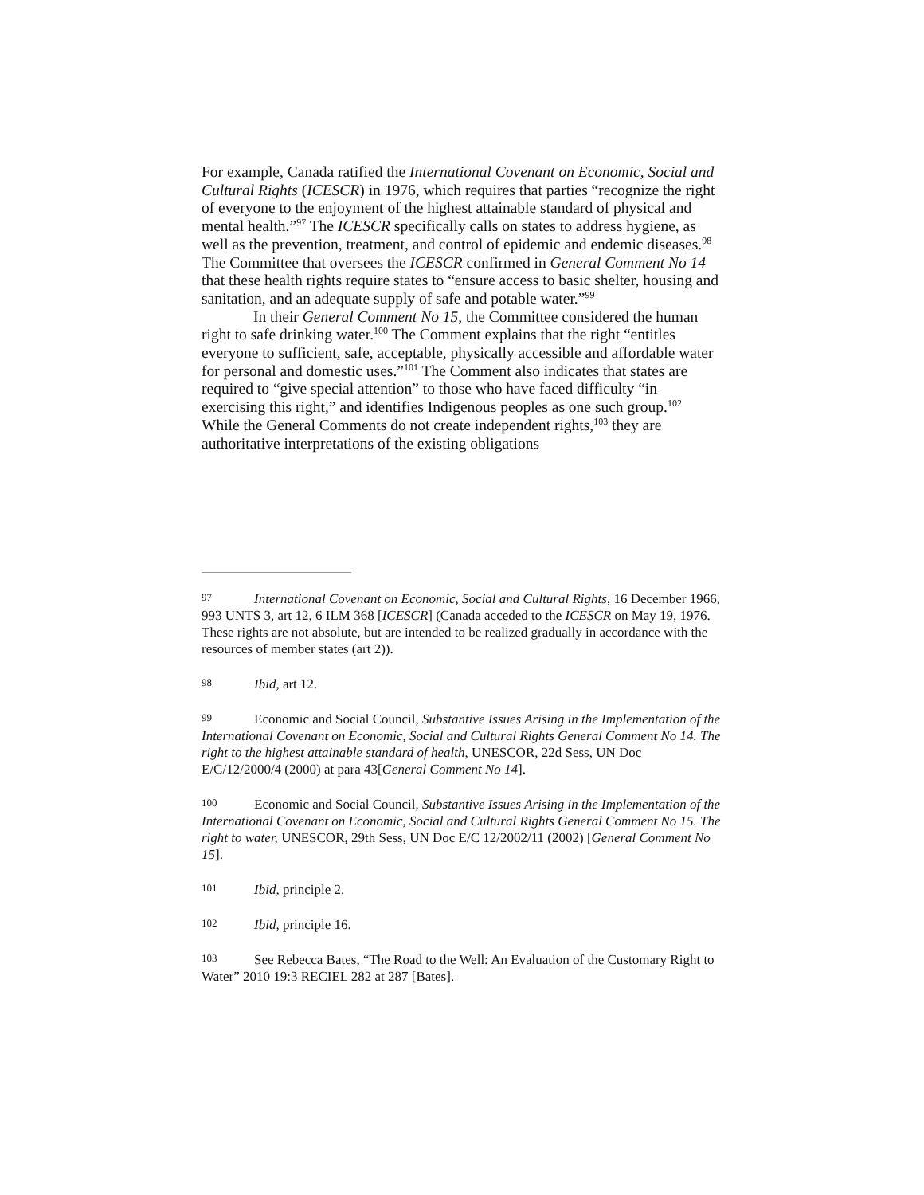For example, Canada ratified the International Covenant on Economic, Social and Cultural Rights (ICESCR) in 1976, which requires that parties “recognize the right of everyone to the enjoyment of the highest attainable standard of physical and mental health.”<sup>97</sup> The ICESCR specifically calls on states to address hygiene, as well as the prevention, treatment, and control of epidemic and endemic diseases.<sup>98</sup> The Committee that oversees the ICESCR confirmed in General Comment No 14 that these health rights require states to “ensure access to basic shelter, housing and sanitation, and an adequate supply of safe and potable water.”<sup>99</sup>
In their General Comment No 15, the Committee considered the human right to safe drinking water.<sup>100</sup> The Comment explains that the right “entitles everyone to sufficient, safe, acceptable, physically accessible and affordable water for personal and domestic uses.”<sup>101</sup> The Comment also indicates that states are required to “give special attention” to those who have faced difficulty “in exercising this right,” and identifies Indigenous peoples as one such group.<sup>102</sup> While the General Comments do not create independent rights,<sup>103</sup> they are authoritative interpretations of the existing obligations
97 International Covenant on Economic, Social and Cultural Rights, 16 December 1966, 993 UNTS 3, art 12, 6 ILM 368 [ICESCR] (Canada acceded to the ICESCR on May 19, 1976. These rights are not absolute, but are intended to be realized gradually in accordance with the resources of member states (art 2)).
98 Ibid, art 12.
99 Economic and Social Council, Substantive Issues Arising in the Implementation of the International Covenant on Economic, Social and Cultural Rights General Comment No 14. The right to the highest attainable standard of health, UNESCOR, 22d Sess, UN Doc E/C/12/2000/4 (2000) at para 43[General Comment No 14].
100 Economic and Social Council, Substantive Issues Arising in the Implementation of the International Covenant on Economic, Social and Cultural Rights General Comment No 15. The right to water, UNESCOR, 29th Sess, UN Doc E/C 12/2002/11 (2002) [General Comment No 15].
101 Ibid, principle 2.
102 Ibid, principle 16.
103 See Rebecca Bates, “The Road to the Well: An Evaluation of the Customary Right to Water” 2010 19:3 RECIEL 282 at 287 [Bates].